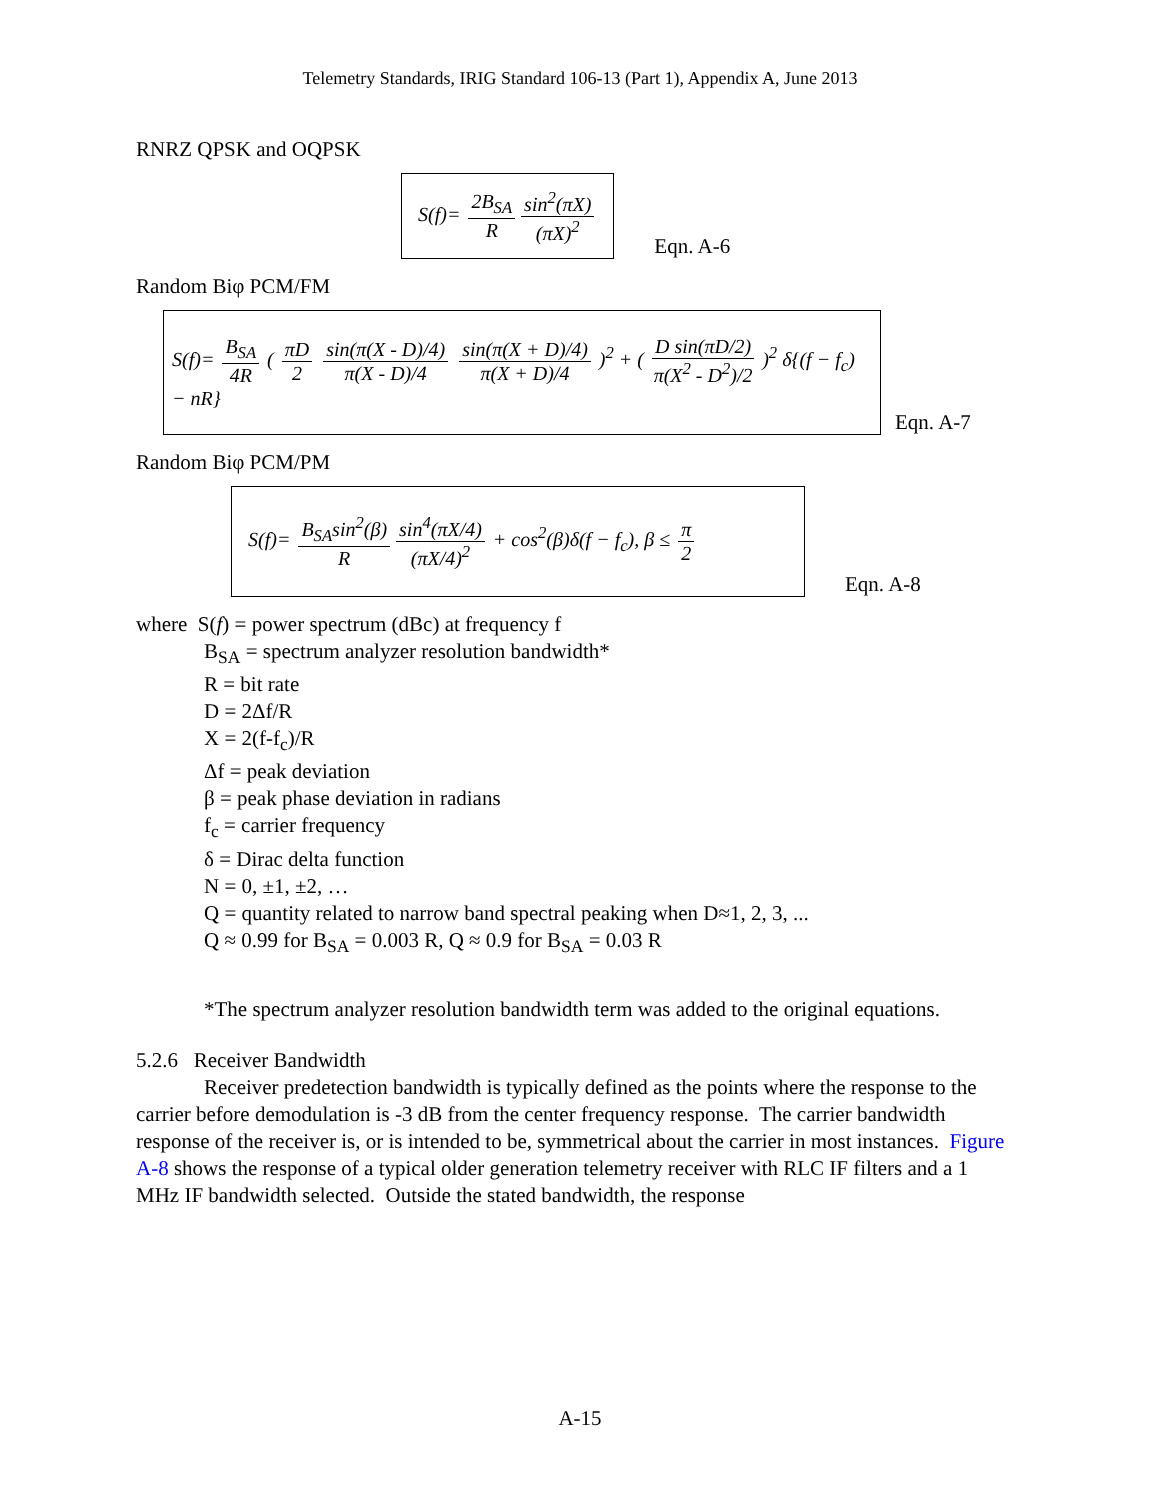Telemetry Standards, IRIG Standard 106-13 (Part 1), Appendix A, June 2013
RNRZ QPSK and OQPSK
S(f)= 2B<sub>SA</sub> R sin<sup>2</sup>(πX) (πX)<sup>2</sup>
Eqn. A-6
Random Biφ PCM/FM
S(f)= B<sub>SA</sub> 4R ( πD 2 sin(π(X - D)/4) π(X - D)/4 sin(π(X + D)/4) π(X + D)/4 )<sup>2</sup> + ( D sin(πD/2) π(X<sup>2</sup> - D<sup>2</sup>)/2 )<sup>2</sup> δ{(f − f<sub>c</sub>) − nR}
Eqn. A-7
Random Biφ PCM/PM
S(f)= B<sub>SA</sub>sin<sup>2</sup>(β) R sin<sup>4</sup>(πX/4) (πX/4)<sup>2</sup> + cos<sup>2</sup>(β)δ(f − f<sub>c</sub>), β ≤ π 2
Eqn. A-8
where S(f) = power spectrum (dBc) at frequency f
B<sub>SA</sub> = spectrum analyzer resolution bandwidth*
R = bit rate
D = 2Δf/R
X = 2(f-f<sub>c</sub>)/R
Δf = peak deviation
β = peak phase deviation in radians
f<sub>c</sub> = carrier frequency
δ = Dirac delta function
N = 0, ±1, ±2, …
Q = quantity related to narrow band spectral peaking when D≈1, 2, 3, ...
Q ≈ 0.99 for B<sub>SA</sub> = 0.003 R, Q ≈ 0.9 for B<sub>SA</sub> = 0.03 R
*The spectrum analyzer resolution bandwidth term was added to the original equations.
5.2.6 Receiver Bandwidth
Receiver predetection bandwidth is typically defined as the points where the response to the carrier before demodulation is -3 dB from the center frequency response. The carrier bandwidth response of the receiver is, or is intended to be, symmetrical about the carrier in most instances. Figure A-8 shows the response of a typical older generation telemetry receiver with RLC IF filters and a 1 MHz IF bandwidth selected. Outside the stated bandwidth, the response
A-15